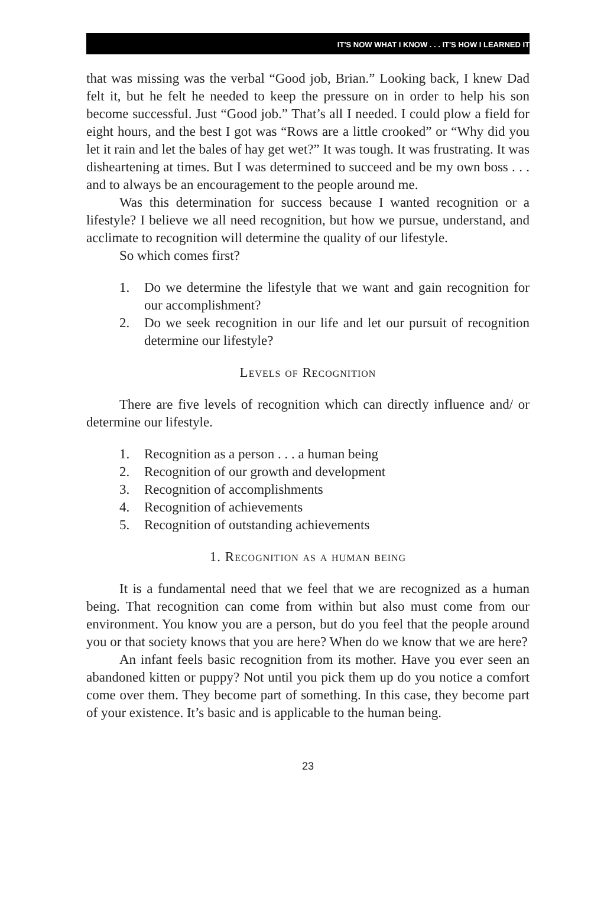IT'S NOW WHAT I KNOW . . . IT'S HOW I LEARNED IT
that was missing was the verbal “Good job, Brian.” Looking back, I knew Dad felt it, but he felt he needed to keep the pressure on in order to help his son become successful. Just “Good job.” That’s all I needed. I could plow a field for eight hours, and the best I got was “Rows are a little crooked” or “Why did you let it rain and let the bales of hay get wet?” It was tough. It was frustrating. It was disheartening at times. But I was determined to succeed and be my own boss . . . and to always be an encouragement to the people around me.
Was this determination for success because I wanted recognition or a lifestyle? I believe we all need recognition, but how we pursue, understand, and acclimate to recognition will determine the quality of our lifestyle.
So which comes first?
1. Do we determine the lifestyle that we want and gain recognition for our accomplishment?
2. Do we seek recognition in our life and let our pursuit of recognition determine our lifestyle?
Levels of Recognition
There are five levels of recognition which can directly influence and/ or determine our lifestyle.
1. Recognition as a person . . . a human being
2. Recognition of our growth and development
3. Recognition of accomplishments
4. Recognition of achievements
5. Recognition of outstanding achievements
1. Recognition as a human being
It is a fundamental need that we feel that we are recognized as a human being. That recognition can come from within but also must come from our environment. You know you are a person, but do you feel that the people around you or that society knows that you are here? When do we know that we are here?
An infant feels basic recognition from its mother. Have you ever seen an abandoned kitten or puppy? Not until you pick them up do you notice a comfort come over them. They become part of something. In this case, they become part of your existence. It’s basic and is applicable to the human being.
23